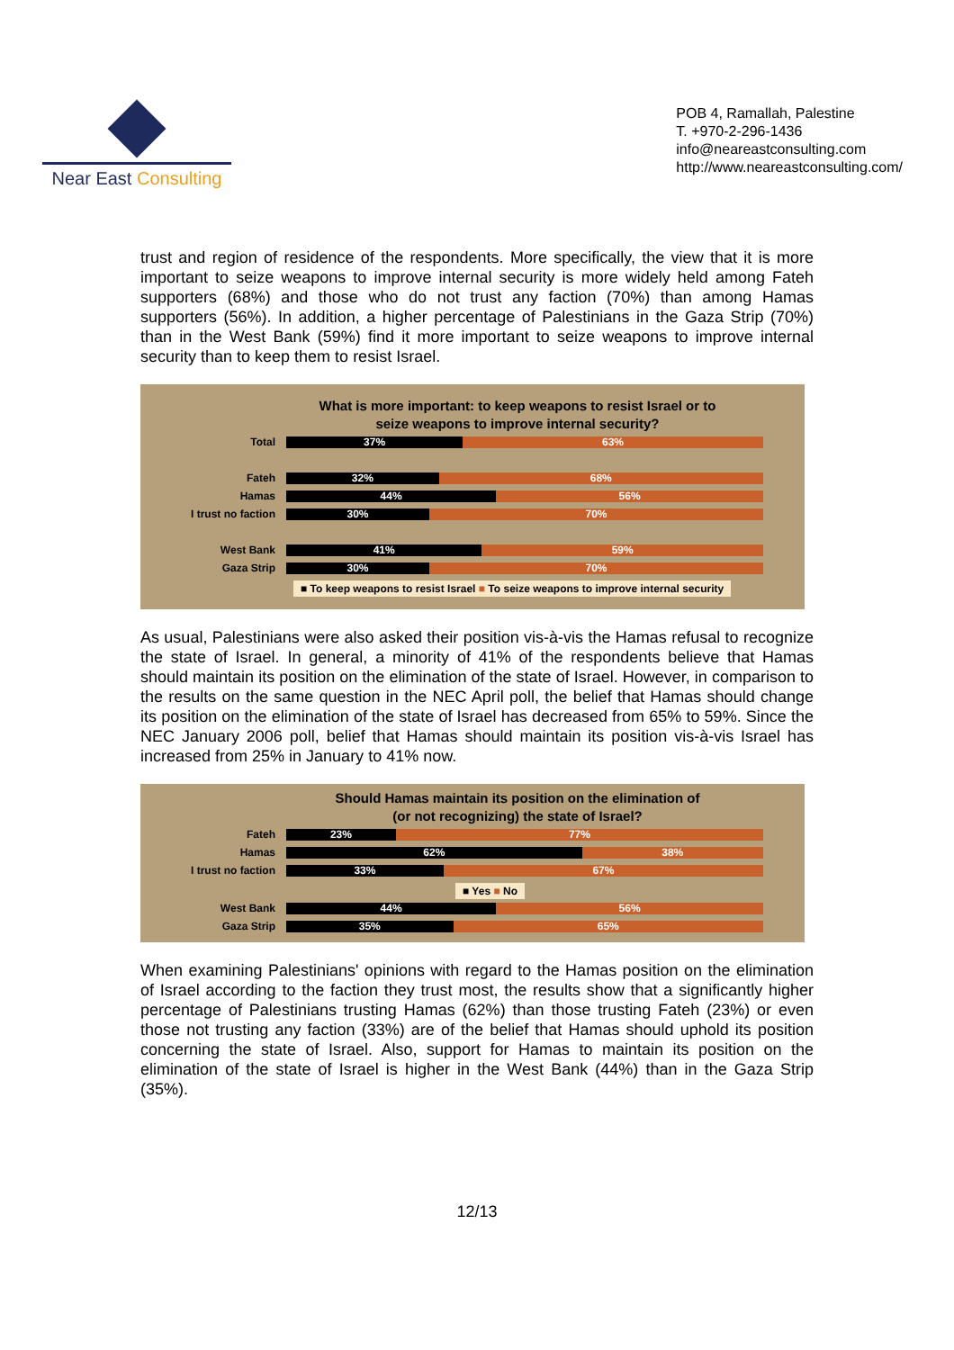Near East Consulting
POB 4, Ramallah, Palestine
T. +970-2-296-1436
info@neareastconsulting.com
http://www.neareastconsulting.com/
trust and region of residence of the respondents. More specifically, the view that it is more important to seize weapons to improve internal security is more widely held among Fateh supporters (68%) and those who do not trust any faction (70%) than among Hamas supporters (56%). In addition, a higher percentage of Palestinians in the Gaza Strip (70%) than in the West Bank (59%) find it more important to seize weapons to improve internal security than to keep them to resist Israel.
What is more important: to keep weapons to resist Israel or to
seize weapons to improve internal security?
Total
37% 63%
Fateh
32% 68%
Hamas
44% 56%
I trust no faction
30% 70%
West Bank
41% 59%
Gaza Strip
30% 70%
■ To keep weapons to resist Israel ■ To seize weapons to improve internal security
As usual, Palestinians were also asked their position vis-à-vis the Hamas refusal to recognize the state of Israel. In general, a minority of 41% of the respondents believe that Hamas should maintain its position on the elimination of the state of Israel. However, in comparison to the results on the same question in the NEC April poll, the belief that Hamas should change its position on the elimination of the state of Israel has decreased from 65% to 59%. Since the NEC January 2006 poll, belief that Hamas should maintain its position vis-à-vis Israel has increased from 25% in January to 41% now.
Should Hamas maintain its position on the elimination of
(or not recognizing) the state of Israel?
Fateh
23% 77%
Hamas
62% 38%
I trust no faction
33% 67%
■ Yes ■ No
West Bank
44% 56%
Gaza Strip
35% 65%
When examining Palestinians' opinions with regard to the Hamas position on the elimination of Israel according to the faction they trust most, the results show that a significantly higher percentage of Palestinians trusting Hamas (62%) than those trusting Fateh (23%) or even those not trusting any faction (33%) are of the belief that Hamas should uphold its position concerning the state of Israel. Also, support for Hamas to maintain its position on the elimination of the state of Israel is higher in the West Bank (44%) than in the Gaza Strip (35%).
12/13